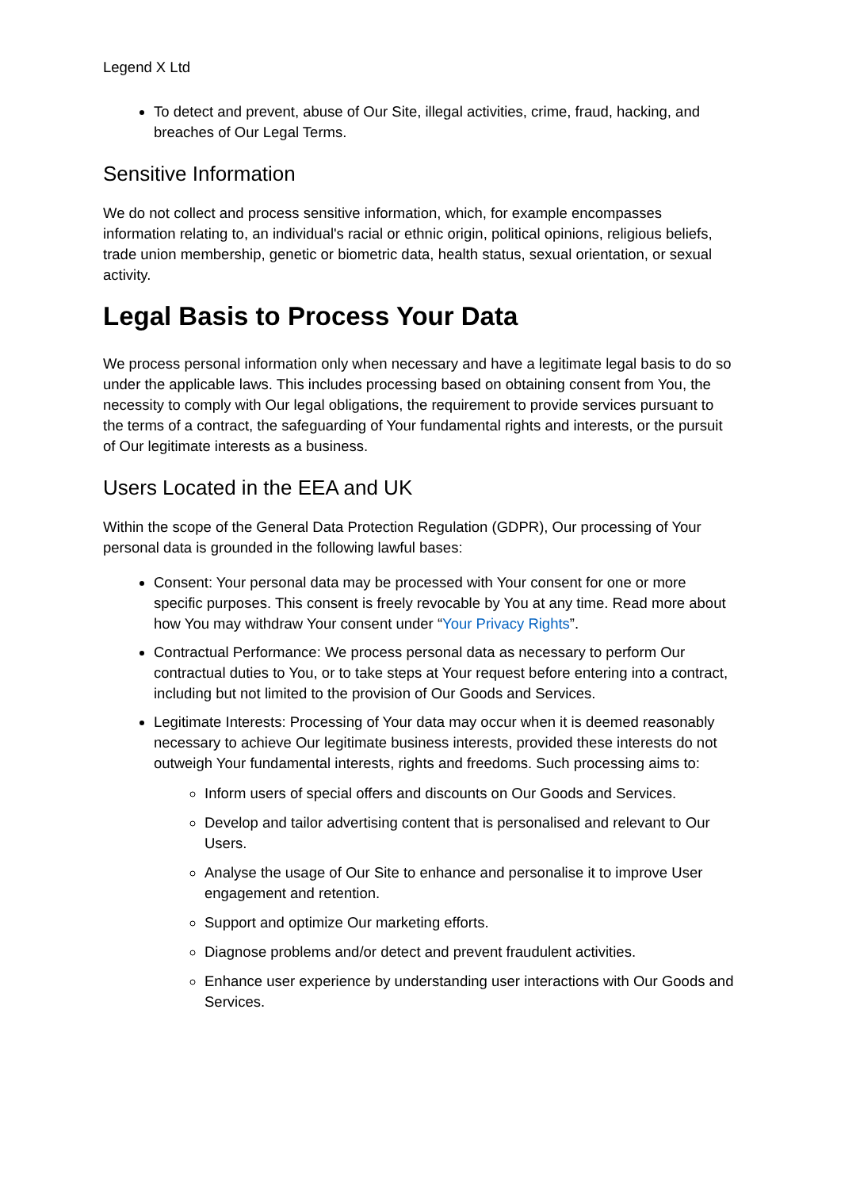Legend X Ltd
To detect and prevent, abuse of Our Site, illegal activities, crime, fraud, hacking, and breaches of Our Legal Terms.
Sensitive Information
We do not collect and process sensitive information, which, for example encompasses information relating to, an individual's racial or ethnic origin, political opinions, religious beliefs, trade union membership, genetic or biometric data, health status, sexual orientation, or sexual activity.
Legal Basis to Process Your Data
We process personal information only when necessary and have a legitimate legal basis to do so under the applicable laws. This includes processing based on obtaining consent from You, the necessity to comply with Our legal obligations, the requirement to provide services pursuant to the terms of a contract, the safeguarding of Your fundamental rights and interests, or the pursuit of Our legitimate interests as a business.
Users Located in the EEA and UK
Within the scope of the General Data Protection Regulation (GDPR), Our processing of Your personal data is grounded in the following lawful bases:
Consent: Your personal data may be processed with Your consent for one or more specific purposes. This consent is freely revocable by You at any time. Read more about how You may withdraw Your consent under “Your Privacy Rights”.
Contractual Performance: We process personal data as necessary to perform Our contractual duties to You, or to take steps at Your request before entering into a contract, including but not limited to the provision of Our Goods and Services.
Legitimate Interests: Processing of Your data may occur when it is deemed reasonably necessary to achieve Our legitimate business interests, provided these interests do not outweigh Your fundamental interests, rights and freedoms. Such processing aims to:
Inform users of special offers and discounts on Our Goods and Services.
Develop and tailor advertising content that is personalised and relevant to Our Users.
Analyse the usage of Our Site to enhance and personalise it to improve User engagement and retention.
Support and optimize Our marketing efforts.
Diagnose problems and/or detect and prevent fraudulent activities.
Enhance user experience by understanding user interactions with Our Goods and Services.